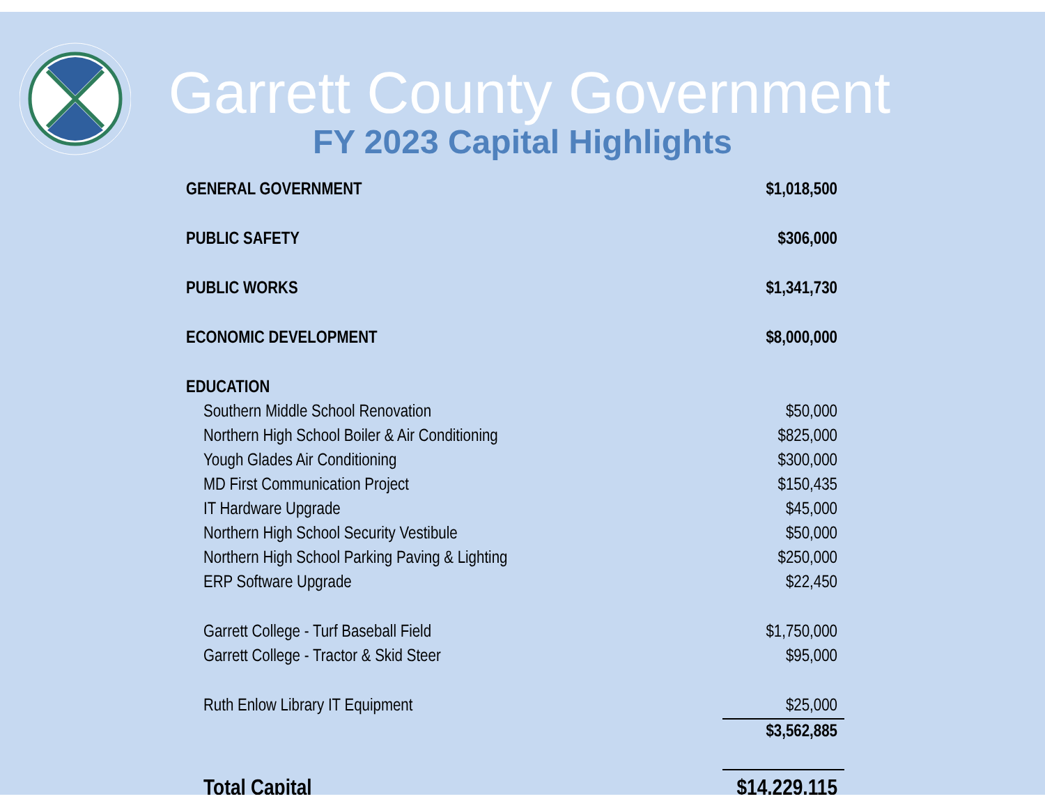Garrett County Government
FY 2023 Capital Highlights
| GENERAL GOVERNMENT | $1,018,500 |
| PUBLIC SAFETY | $306,000 |
| PUBLIC WORKS | $1,341,730 |
| ECONOMIC DEVELOPMENT | $8,000,000 |
| EDUCATION | |
| Southern Middle School Renovation | $50,000 |
| Northern High School Boiler & Air Conditioning | $825,000 |
| Yough Glades Air Conditioning | $300,000 |
| MD First Communication Project | $150,435 |
| IT Hardware Upgrade | $45,000 |
| Northern High School Security Vestibule | $50,000 |
| Northern High School Parking Paving & Lighting | $250,000 |
| ERP Software Upgrade | $22,450 |
| Garrett College - Turf Baseball Field | $1,750,000 |
| Garrett College - Tractor & Skid Steer | $95,000 |
| Ruth Enlow Library IT Equipment | $25,000 |
| | $3,562,885 |
| Total Capital | $14,229,115 |